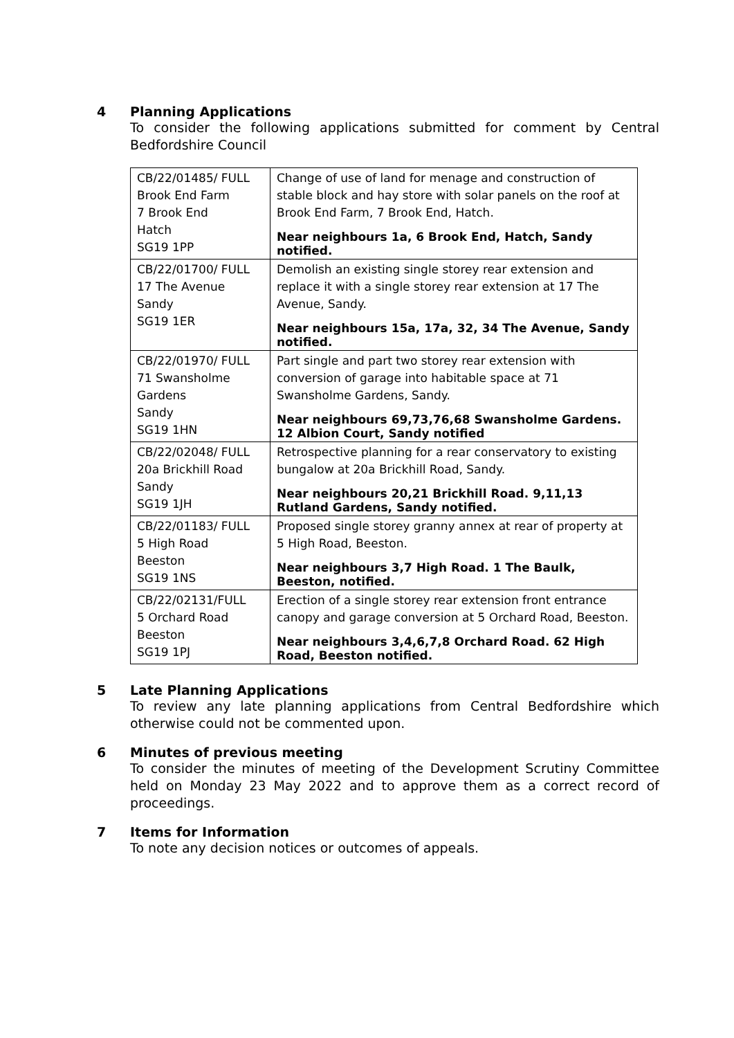4 Planning Applications
To consider the following applications submitted for comment by Central Bedfordshire Council
| CB/22/01485/ FULL Brook End Farm 7 Brook End Hatch SG19 1PP | Change of use of land for menage and construction of stable block and hay store with solar panels on the roof at Brook End Farm, 7 Brook End, Hatch. Near neighbours 1a, 6 Brook End, Hatch, Sandy notified. |
| CB/22/01700/ FULL 17 The Avenue Sandy SG19 1ER | Demolish an existing single storey rear extension and replace it with a single storey rear extension at 17 The Avenue, Sandy. Near neighbours 15a, 17a, 32, 34 The Avenue, Sandy notified. |
| CB/22/01970/ FULL 71 Swansholme Gardens Sandy SG19 1HN | Part single and part two storey rear extension with conversion of garage into habitable space at 71 Swansholme Gardens, Sandy. Near neighbours 69,73,76,68 Swansholme Gardens. 12 Albion Court, Sandy notified |
| CB/22/02048/ FULL 20a Brickhill Road Sandy SG19 1JH | Retrospective planning for a rear conservatory to existing bungalow at 20a Brickhill Road, Sandy. Near neighbours 20,21 Brickhill Road. 9,11,13 Rutland Gardens, Sandy notified. |
| CB/22/01183/ FULL 5 High Road Beeston SG19 1NS | Proposed single storey granny annex at rear of property at 5 High Road, Beeston. Near neighbours 3,7 High Road. 1 The Baulk, Beeston, notified. |
| CB/22/02131/FULL 5 Orchard Road Beeston SG19 1PJ | Erection of a single storey rear extension front entrance canopy and garage conversion at 5 Orchard Road, Beeston. Near neighbours 3,4,6,7,8 Orchard Road. 62 High Road, Beeston notified. |
5 Late Planning Applications
To review any late planning applications from Central Bedfordshire which otherwise could not be commented upon.
6 Minutes of previous meeting
To consider the minutes of meeting of the Development Scrutiny Committee held on Monday 23 May 2022 and to approve them as a correct record of proceedings.
7 Items for Information
To note any decision notices or outcomes of appeals.